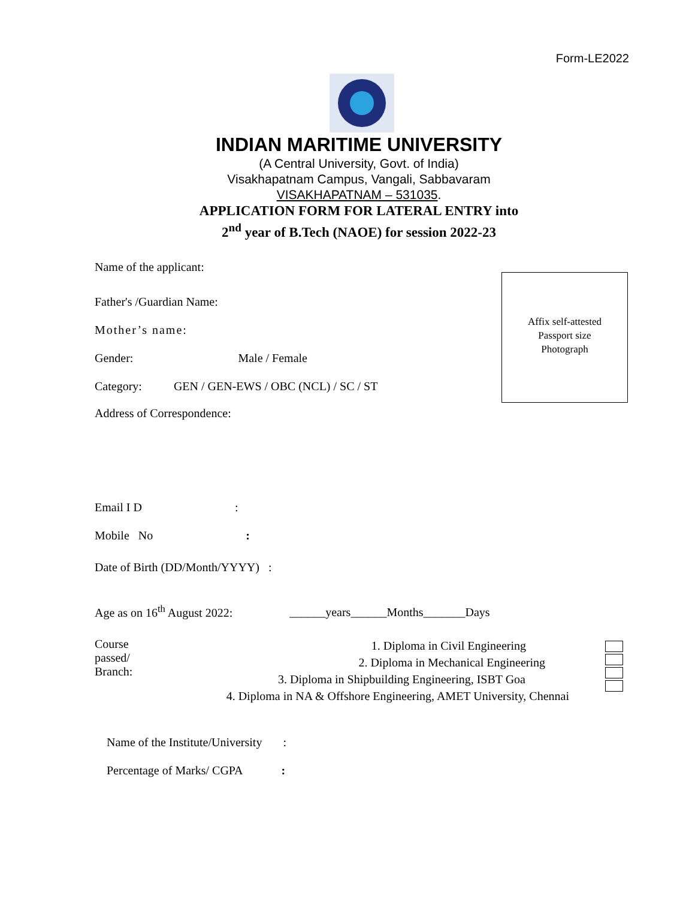Form-LE2022
INDIAN MARITIME UNIVERSITY
(A Central University, Govt. of India)
Visakhapatnam Campus, Vangali, Sabbavaram
VISAKHAPATNAM – 531035.
APPLICATION FORM FOR LATERAL ENTRY into
2<sup>nd</sup> year of B.Tech (NAOE) for session 2022-23
Name of the applicant:
Father's /Guardian Name:
Mother’s name:
Gender: Male / Female
Category: GEN / GEN-EWS / OBC (NCL) / SC / ST
Address of Correspondence:
Email I D :
Mobile No :
Date of Birth (DD/Month/YYYY) :
Age as on 16<sup>th</sup> August 2022: ______years______Months_______Days
Course passed/ Branch:
1. Diploma in Civil Engineering
2. Diploma in Mechanical Engineering
3. Diploma in Shipbuilding Engineering, ISBT Goa
4. Diploma in NA & Offshore Engineering, AMET University, Chennai
Name of the Institute/University :
Percentage of Marks/ CGPA :
Affix self-attested
Passport size
Photograph